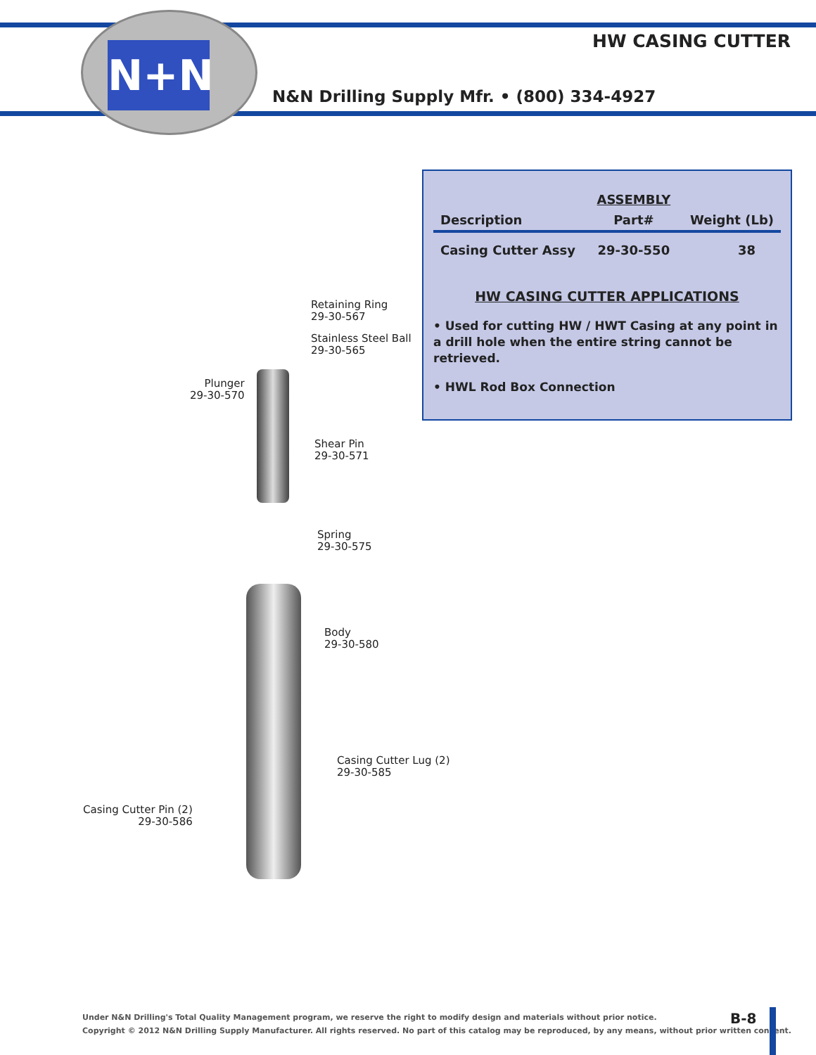N+N
HW CASING CUTTER
N&N Drilling Supply Mfr. • (800) 334-4927
| | ASSEMBLY | |
| --- | --- | --- |
| Description | Part# | Weight (Lb) |
| Casing Cutter Assy | 29-30-550 | 38 |
HW CASING CUTTER APPLICATIONS
• Used for cutting HW / HWT Casing at any point in a drill hole when the entire string cannot be retrieved.
• HWL Rod Box Connection
Retaining Ring
29-30-567
Stainless Steel Ball
29-30-565
Plunger
29-30-570
Shear Pin
29-30-571
Spring
29-30-575
Body
29-30-580
Casing Cutter Lug (2)
29-30-585
Casing Cutter Pin (2)
29-30-586
Under N&N Drilling's Total Quality Management program, we reserve the right to modify design and materials without prior notice.
Copyright © 2012 N&N Drilling Supply Manufacturer. All rights reserved. No part of this catalog may be reproduced, by any means, without prior written consent.
B-8